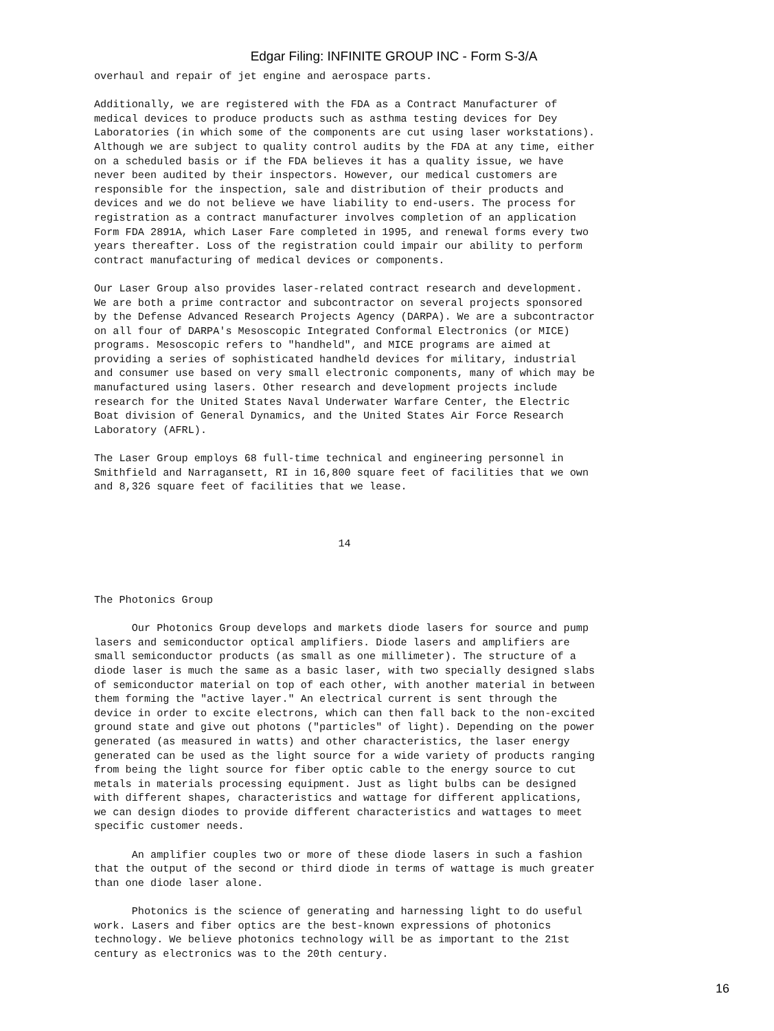Edgar Filing: INFINITE GROUP INC - Form S-3/A
overhaul and repair of jet engine and aerospace parts.

Additionally, we are registered with the FDA as a Contract Manufacturer of
medical devices to produce products such as asthma testing devices for Dey
Laboratories (in which some of the components are cut using laser workstations).
Although we are subject to quality control audits by the FDA at any time, either
on a scheduled basis or if the FDA believes it has a quality issue, we have
never been audited by their inspectors. However, our medical customers are
responsible for the inspection, sale and distribution of their products and
devices and we do not believe we have liability to end-users. The process for
registration as a contract manufacturer involves completion of an application
Form FDA 2891A, which Laser Fare completed in 1995, and renewal forms every two
years thereafter. Loss of the registration could impair our ability to perform
contract manufacturing of medical devices or components.

Our Laser Group also provides laser-related contract research and development.
We are both a prime contractor and subcontractor on several projects sponsored
by the Defense Advanced Research Projects Agency (DARPA). We are a subcontractor
on all four of DARPA's Mesoscopic Integrated Conformal Electronics (or MICE)
programs. Mesoscopic refers to "handheld", and MICE programs are aimed at
providing a series of sophisticated handheld devices for military, industrial
and consumer use based on very small electronic components, many of which may be
manufactured using lasers. Other research and development projects include
research for the United States Naval Underwater Warfare Center, the Electric
Boat division of General Dynamics, and the United States Air Force Research
Laboratory (AFRL).

The Laser Group employs 68 full-time technical and engineering personnel in
Smithfield and Narragansett, RI in 16,800 square feet of facilities that we own
and 8,326 square feet of facilities that we lease.



                                       14



The Photonics Group

      Our Photonics Group develops and markets diode lasers for source and pump
lasers and semiconductor optical amplifiers. Diode lasers and amplifiers are
small semiconductor products (as small as one millimeter). The structure of a
diode laser is much the same as a basic laser, with two specially designed slabs
of semiconductor material on top of each other, with another material in between
them forming the "active layer." An electrical current is sent through the
device in order to excite electrons, which can then fall back to the non-excited
ground state and give out photons ("particles" of light). Depending on the power
generated (as measured in watts) and other characteristics, the laser energy
generated can be used as the light source for a wide variety of products ranging
from being the light source for fiber optic cable to the energy source to cut
metals in materials processing equipment. Just as light bulbs can be designed
with different shapes, characteristics and wattage for different applications,
we can design diodes to provide different characteristics and wattages to meet
specific customer needs.

      An amplifier couples two or more of these diode lasers in such a fashion
that the output of the second or third diode in terms of wattage is much greater
than one diode laser alone.

      Photonics is the science of generating and harnessing light to do useful
work. Lasers and fiber optics are the best-known expressions of photonics
technology. We believe photonics technology will be as important to the 21st
century as electronics was to the 20th century.
16